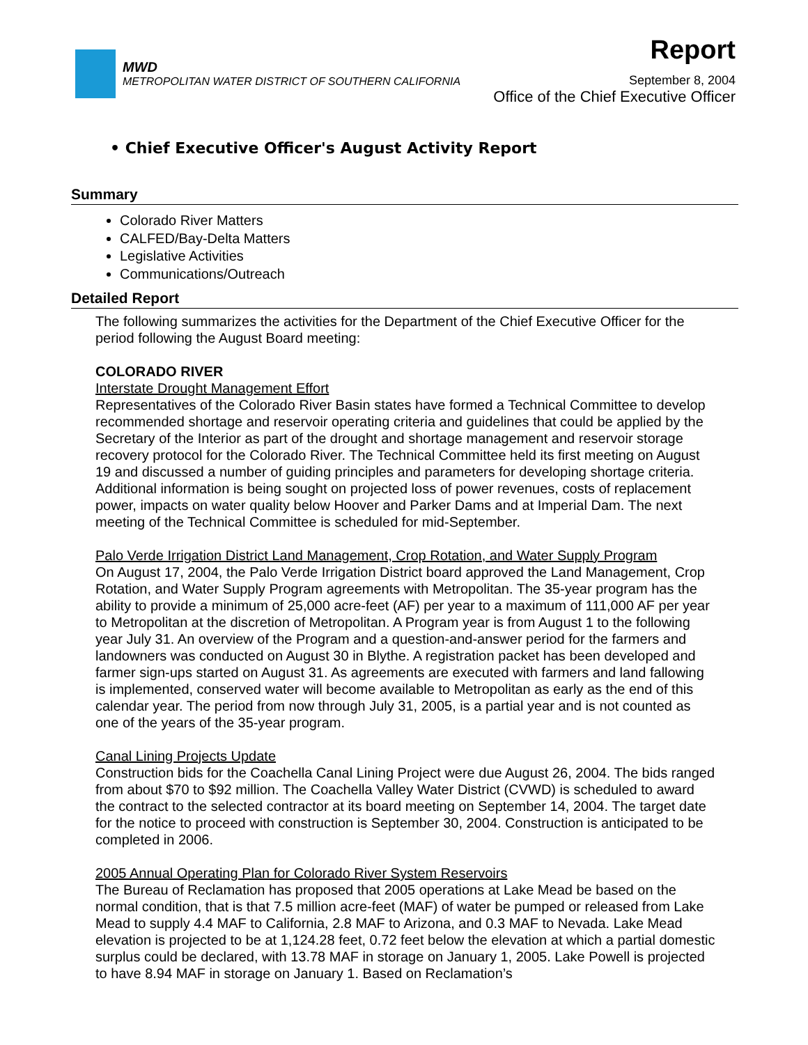MWD
METROPOLITAN WATER DISTRICT OF SOUTHERN CALIFORNIA
Report
September 8, 2004
Office of the Chief Executive Officer
• Chief Executive Officer's August Activity Report
Summary
Colorado River Matters
CALFED/Bay-Delta Matters
Legislative Activities
Communications/Outreach
Detailed Report
The following summarizes the activities for the Department of the Chief Executive Officer for the period following the August Board meeting:
COLORADO RIVER
Interstate Drought Management Effort
Representatives of the Colorado River Basin states have formed a Technical Committee to develop recommended shortage and reservoir operating criteria and guidelines that could be applied by the Secretary of the Interior as part of the drought and shortage management and reservoir storage recovery protocol for the Colorado River. The Technical Committee held its first meeting on August 19 and discussed a number of guiding principles and parameters for developing shortage criteria. Additional information is being sought on projected loss of power revenues, costs of replacement power, impacts on water quality below Hoover and Parker Dams and at Imperial Dam. The next meeting of the Technical Committee is scheduled for mid-September.
Palo Verde Irrigation District Land Management, Crop Rotation, and Water Supply Program
On August 17, 2004, the Palo Verde Irrigation District board approved the Land Management, Crop Rotation, and Water Supply Program agreements with Metropolitan. The 35-year program has the ability to provide a minimum of 25,000 acre-feet (AF) per year to a maximum of 111,000 AF per year to Metropolitan at the discretion of Metropolitan. A Program year is from August 1 to the following year July 31. An overview of the Program and a question-and-answer period for the farmers and landowners was conducted on August 30 in Blythe. A registration packet has been developed and farmer sign-ups started on August 31. As agreements are executed with farmers and land fallowing is implemented, conserved water will become available to Metropolitan as early as the end of this calendar year. The period from now through July 31, 2005, is a partial year and is not counted as one of the years of the 35-year program.
Canal Lining Projects Update
Construction bids for the Coachella Canal Lining Project were due August 26, 2004. The bids ranged from about $70 to $92 million. The Coachella Valley Water District (CVWD) is scheduled to award the contract to the selected contractor at its board meeting on September 14, 2004. The target date for the notice to proceed with construction is September 30, 2004. Construction is anticipated to be completed in 2006.
2005 Annual Operating Plan for Colorado River System Reservoirs
The Bureau of Reclamation has proposed that 2005 operations at Lake Mead be based on the normal condition, that is that 7.5 million acre-feet (MAF) of water be pumped or released from Lake Mead to supply 4.4 MAF to California, 2.8 MAF to Arizona, and 0.3 MAF to Nevada. Lake Mead elevation is projected to be at 1,124.28 feet, 0.72 feet below the elevation at which a partial domestic surplus could be declared, with 13.78 MAF in storage on January 1, 2005. Lake Powell is projected to have 8.94 MAF in storage on January 1. Based on Reclamation’s